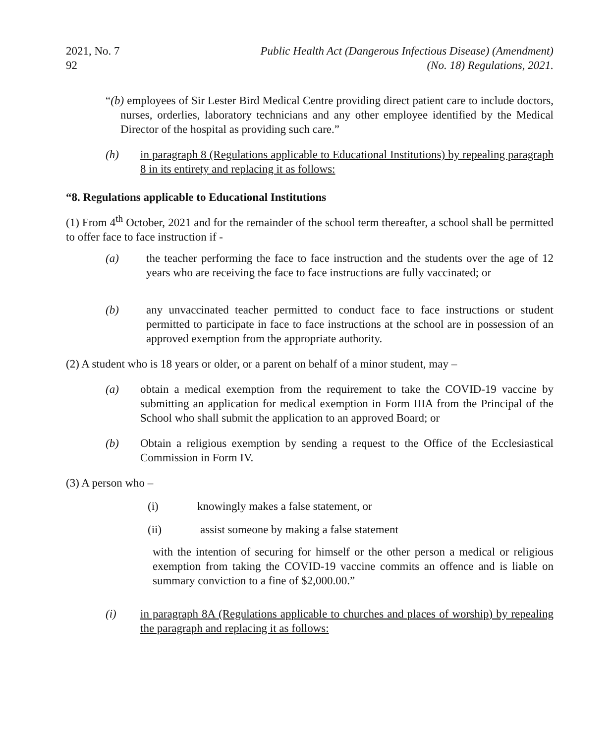2021, No. 92 7 Public Health Act (Dangerous Infectious Disease) (Amendment)
(No. 18) Regulations, 2021.
“(b) employees of Sir Lester Bird Medical Centre providing direct patient care to include doctors, nurses, orderlies, laboratory technicians and any other employee identified by the Medical Director of the hospital as providing such care.”
(h) in paragraph 8 (Regulations applicable to Educational Institutions) by repealing paragraph 8 in its entirety and replacing it as follows:
“8. Regulations applicable to Educational Institutions
(1) From 4<sup>th</sup> October, 2021 and for the remainder of the school term thereafter, a school shall be permitted to offer face to face instruction if -
(a) the teacher performing the face to face instruction and the students over the age of 12 years who are receiving the face to face instructions are fully vaccinated; or
(b) any unvaccinated teacher permitted to conduct face to face instructions or student permitted to participate in face to face instructions at the school are in possession of an approved exemption from the appropriate authority.
(2) A student who is 18 years or older, or a parent on behalf of a minor student, may –
(a) obtain a medical exemption from the requirement to take the COVID-19 vaccine by submitting an application for medical exemption in Form IIIA from the Principal of the School who shall submit the application to an approved Board; or
(b) Obtain a religious exemption by sending a request to the Office of the Ecclesiastical Commission in Form IV.
(3) A person who –
(i) knowingly makes a false statement, or
(ii) assist someone by making a false statement
with the intention of securing for himself or the other person a medical or religious exemption from taking the COVID-19 vaccine commits an offence and is liable on summary conviction to a fine of $2,000.00.”
(i) in paragraph 8A (Regulations applicable to churches and places of worship) by repealing the paragraph and replacing it as follows: